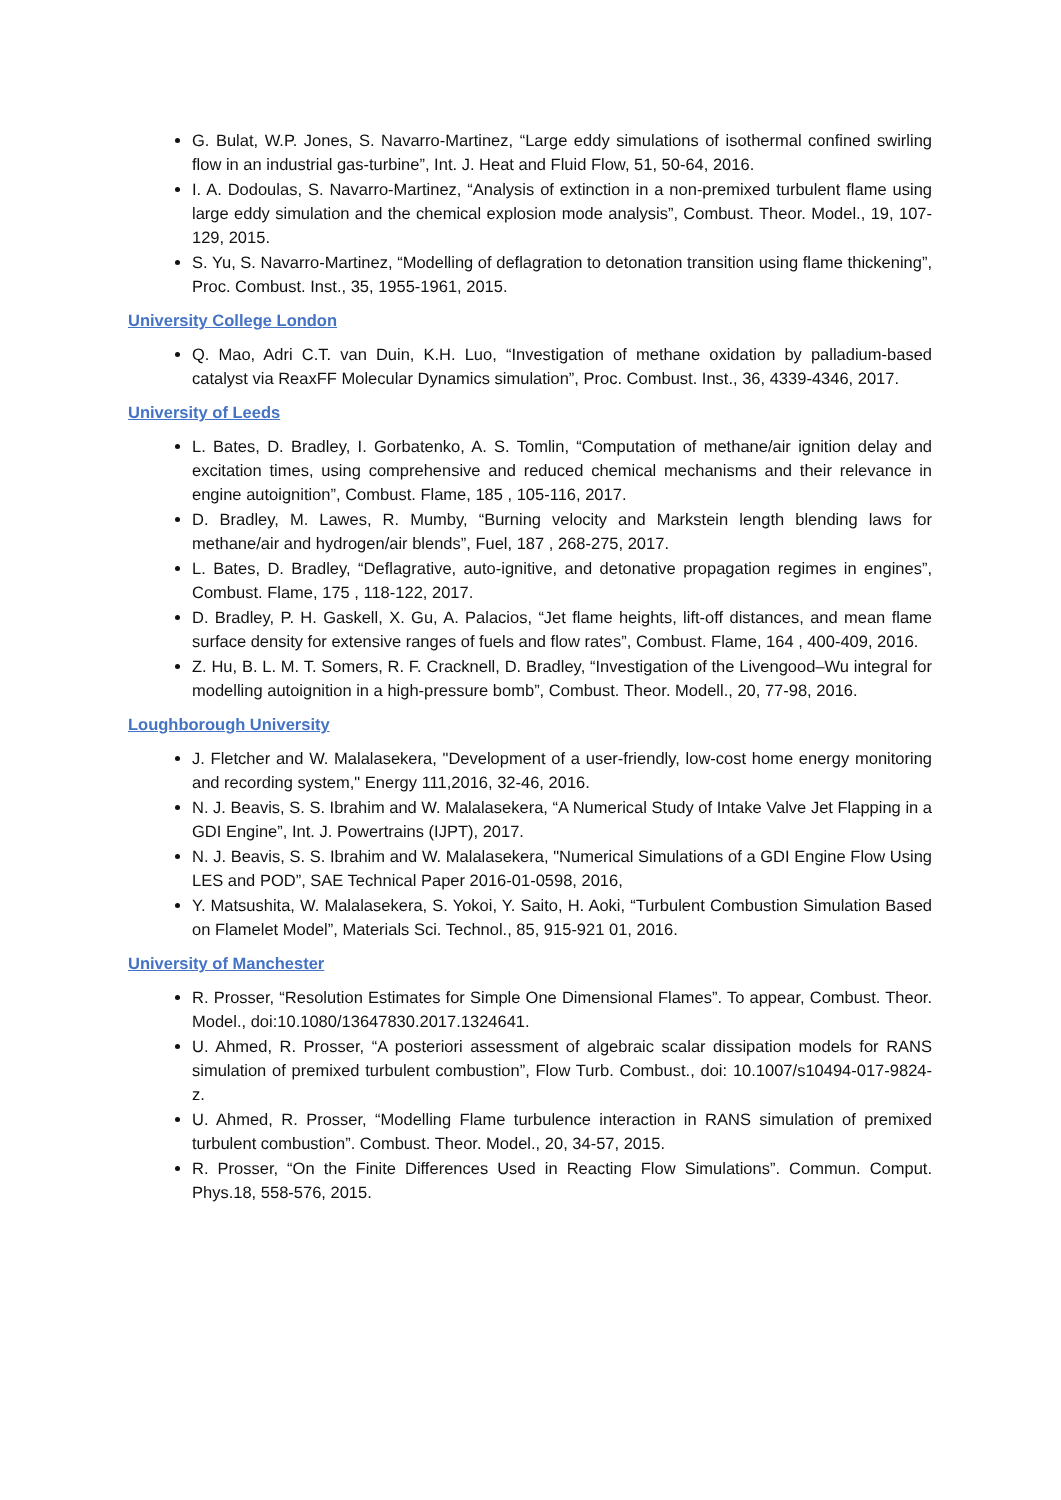G. Bulat, W.P. Jones, S. Navarro-Martinez, “Large eddy simulations of isothermal confined swirling flow in an industrial gas-turbine”, Int. J. Heat and Fluid Flow, 51, 50-64, 2016.
I. A. Dodoulas, S. Navarro-Martinez, “Analysis of extinction in a non-premixed turbulent flame using large eddy simulation and the chemical explosion mode analysis”, Combust. Theor. Model., 19, 107-129, 2015.
S. Yu, S. Navarro-Martinez, “Modelling of deflagration to detonation transition using flame thickening”, Proc. Combust. Inst., 35, 1955-1961, 2015.
University College London
Q. Mao, Adri C.T. van Duin, K.H. Luo, “Investigation of methane oxidation by palladium-based catalyst via ReaxFF Molecular Dynamics simulation”, Proc. Combust. Inst., 36, 4339-4346, 2017.
University of Leeds
L. Bates, D. Bradley, I. Gorbatenko, A. S. Tomlin, “Computation of methane/air ignition delay and excitation times, using comprehensive and reduced chemical mechanisms and their relevance in engine autoignition”, Combust. Flame, 185 , 105-116, 2017.
D. Bradley, M. Lawes, R. Mumby, “Burning velocity and Markstein length blending laws for methane/air and hydrogen/air blends”, Fuel, 187 , 268-275, 2017.
L. Bates, D. Bradley, “Deflagrative, auto-ignitive, and detonative propagation regimes in engines”, Combust. Flame, 175 , 118-122, 2017.
D. Bradley, P. H. Gaskell, X. Gu, A. Palacios, “Jet flame heights, lift-off distances, and mean flame surface density for extensive ranges of fuels and flow rates”, Combust. Flame, 164 , 400-409, 2016.
Z. Hu, B. L. M. T. Somers, R. F. Cracknell, D. Bradley, “Investigation of the Livengood–Wu integral for modelling autoignition in a high-pressure bomb”, Combust. Theor. Modell., 20, 77-98, 2016.
Loughborough University
J. Fletcher and W. Malalasekera, "Development of a user-friendly, low-cost home energy monitoring and recording system," Energy 111,2016, 32-46, 2016.
N. J. Beavis, S. S. Ibrahim and W. Malalasekera, “A Numerical Study of Intake Valve Jet Flapping in a GDI Engine”, Int. J. Powertrains (IJPT), 2017.
N. J. Beavis, S. S. Ibrahim and W. Malalasekera, "Numerical Simulations of a GDI Engine Flow Using LES and POD”, SAE Technical Paper 2016-01-0598, 2016,
Y. Matsushita, W. Malalasekera, S. Yokoi, Y. Saito, H. Aoki, “Turbulent Combustion Simulation Based on Flamelet Model”, Materials Sci. Technol., 85, 915-921 01, 2016.
University of Manchester
R. Prosser, “Resolution Estimates for Simple One Dimensional Flames”. To appear, Combust. Theor. Model., doi:10.1080/13647830.2017.1324641.
U. Ahmed, R. Prosser, “A posteriori assessment of algebraic scalar dissipation models for RANS simulation of premixed turbulent combustion”, Flow Turb. Combust., doi: 10.1007/s10494-017-9824-z.
U. Ahmed, R. Prosser, “Modelling Flame turbulence interaction in RANS simulation of premixed turbulent combustion”. Combust. Theor. Model., 20, 34-57, 2015.
R. Prosser, “On the Finite Differences Used in Reacting Flow Simulations”. Commun. Comput. Phys.18, 558-576, 2015.